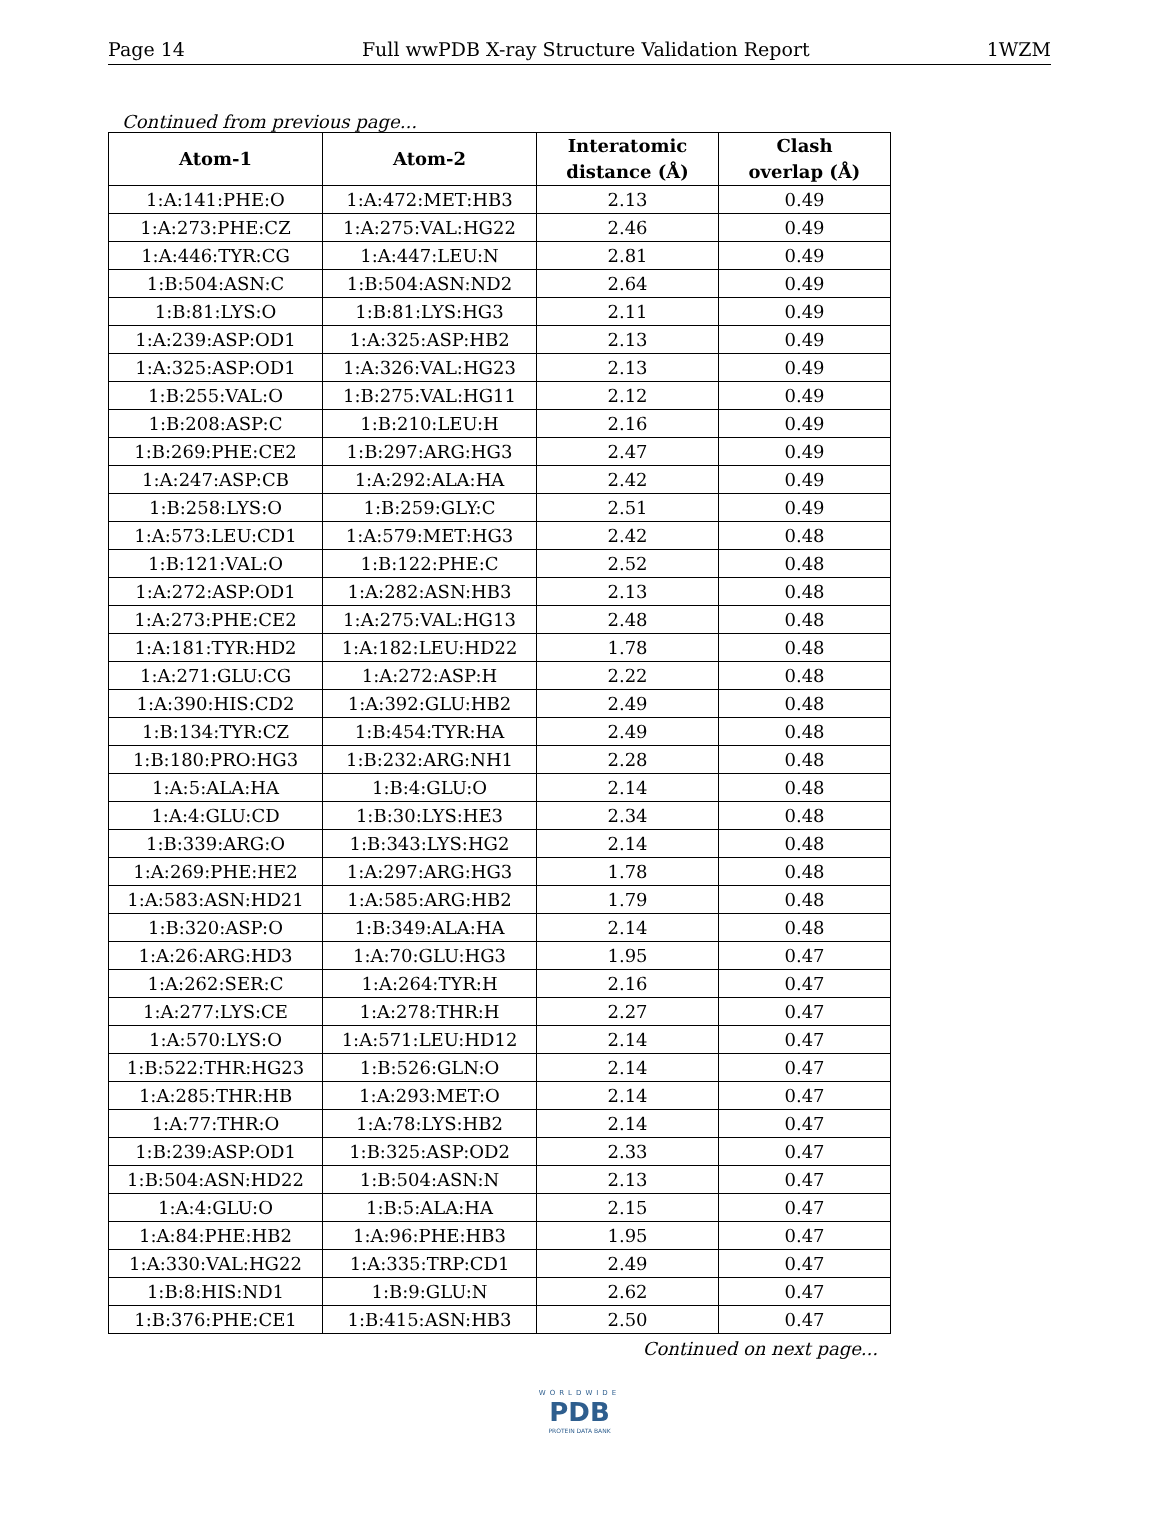Page 14 Full wwPDB X-ray Structure Validation Report 1WZM
Continued from previous page...
| Atom-1 | Atom-2 | Interatomic distance (Å) | Clash overlap (Å) |
| --- | --- | --- | --- |
| 1:A:141:PHE:O | 1:A:472:MET:HB3 | 2.13 | 0.49 |
| 1:A:273:PHE:CZ | 1:A:275:VAL:HG22 | 2.46 | 0.49 |
| 1:A:446:TYR:CG | 1:A:447:LEU:N | 2.81 | 0.49 |
| 1:B:504:ASN:C | 1:B:504:ASN:ND2 | 2.64 | 0.49 |
| 1:B:81:LYS:O | 1:B:81:LYS:HG3 | 2.11 | 0.49 |
| 1:A:239:ASP:OD1 | 1:A:325:ASP:HB2 | 2.13 | 0.49 |
| 1:A:325:ASP:OD1 | 1:A:326:VAL:HG23 | 2.13 | 0.49 |
| 1:B:255:VAL:O | 1:B:275:VAL:HG11 | 2.12 | 0.49 |
| 1:B:208:ASP:C | 1:B:210:LEU:H | 2.16 | 0.49 |
| 1:B:269:PHE:CE2 | 1:B:297:ARG:HG3 | 2.47 | 0.49 |
| 1:A:247:ASP:CB | 1:A:292:ALA:HA | 2.42 | 0.49 |
| 1:B:258:LYS:O | 1:B:259:GLY:C | 2.51 | 0.49 |
| 1:A:573:LEU:CD1 | 1:A:579:MET:HG3 | 2.42 | 0.48 |
| 1:B:121:VAL:O | 1:B:122:PHE:C | 2.52 | 0.48 |
| 1:A:272:ASP:OD1 | 1:A:282:ASN:HB3 | 2.13 | 0.48 |
| 1:A:273:PHE:CE2 | 1:A:275:VAL:HG13 | 2.48 | 0.48 |
| 1:A:181:TYR:HD2 | 1:A:182:LEU:HD22 | 1.78 | 0.48 |
| 1:A:271:GLU:CG | 1:A:272:ASP:H | 2.22 | 0.48 |
| 1:A:390:HIS:CD2 | 1:A:392:GLU:HB2 | 2.49 | 0.48 |
| 1:B:134:TYR:CZ | 1:B:454:TYR:HA | 2.49 | 0.48 |
| 1:B:180:PRO:HG3 | 1:B:232:ARG:NH1 | 2.28 | 0.48 |
| 1:A:5:ALA:HA | 1:B:4:GLU:O | 2.14 | 0.48 |
| 1:A:4:GLU:CD | 1:B:30:LYS:HE3 | 2.34 | 0.48 |
| 1:B:339:ARG:O | 1:B:343:LYS:HG2 | 2.14 | 0.48 |
| 1:A:269:PHE:HE2 | 1:A:297:ARG:HG3 | 1.78 | 0.48 |
| 1:A:583:ASN:HD21 | 1:A:585:ARG:HB2 | 1.79 | 0.48 |
| 1:B:320:ASP:O | 1:B:349:ALA:HA | 2.14 | 0.48 |
| 1:A:26:ARG:HD3 | 1:A:70:GLU:HG3 | 1.95 | 0.47 |
| 1:A:262:SER:C | 1:A:264:TYR:H | 2.16 | 0.47 |
| 1:A:277:LYS:CE | 1:A:278:THR:H | 2.27 | 0.47 |
| 1:A:570:LYS:O | 1:A:571:LEU:HD12 | 2.14 | 0.47 |
| 1:B:522:THR:HG23 | 1:B:526:GLN:O | 2.14 | 0.47 |
| 1:A:285:THR:HB | 1:A:293:MET:O | 2.14 | 0.47 |
| 1:A:77:THR:O | 1:A:78:LYS:HB2 | 2.14 | 0.47 |
| 1:B:239:ASP:OD1 | 1:B:325:ASP:OD2 | 2.33 | 0.47 |
| 1:B:504:ASN:HD22 | 1:B:504:ASN:N | 2.13 | 0.47 |
| 1:A:4:GLU:O | 1:B:5:ALA:HA | 2.15 | 0.47 |
| 1:A:84:PHE:HB2 | 1:A:96:PHE:HB3 | 1.95 | 0.47 |
| 1:A:330:VAL:HG22 | 1:A:335:TRP:CD1 | 2.49 | 0.47 |
| 1:B:8:HIS:ND1 | 1:B:9:GLU:N | 2.62 | 0.47 |
| 1:B:376:PHE:CE1 | 1:B:415:ASN:HB3 | 2.50 | 0.47 |
Continued on next page...
WORLDWIDE
PDB
PROTEIN DATA BANK